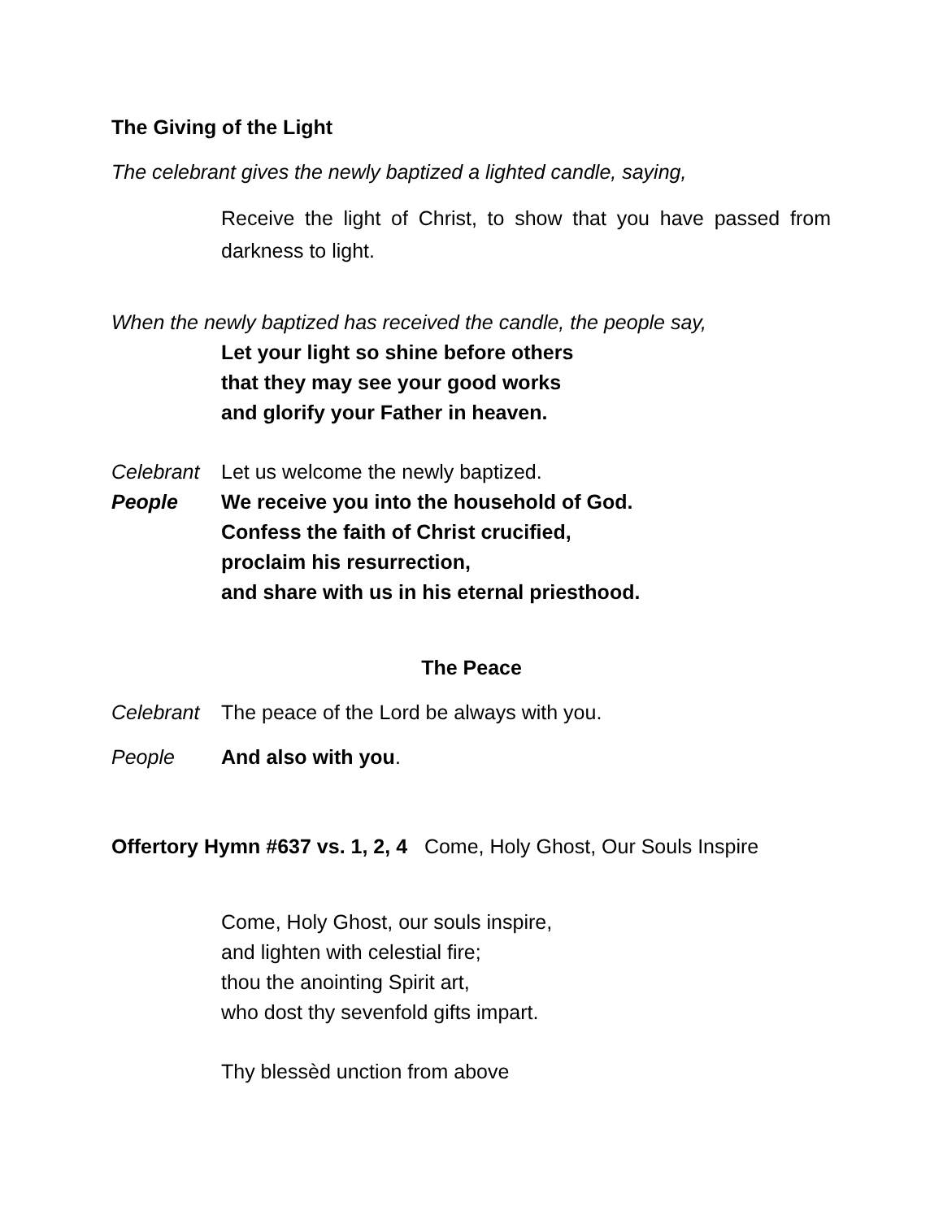The Giving of the Light
The celebrant gives the newly baptized a lighted candle, saying,
Receive the light of Christ, to show that you have passed from darkness to light.
When the newly baptized has received the candle, the people say,
Let your light so shine before others
that they may see your good works
and glorify your Father in heaven.
Celebrant Let us welcome the newly baptized.
People We receive you into the household of God.
Confess the faith of Christ crucified,
proclaim his resurrection,
and share with us in his eternal priesthood.
The Peace
Celebrant The peace of the Lord be always with you.
People And also with you.
Offertory Hymn #637 vs. 1, 2, 4 Come, Holy Ghost, Our Souls Inspire
Come, Holy Ghost, our souls inspire,
and lighten with celestial fire;
thou the anointing Spirit art,
who dost thy sevenfold gifts impart.
Thy blessèd unction from above